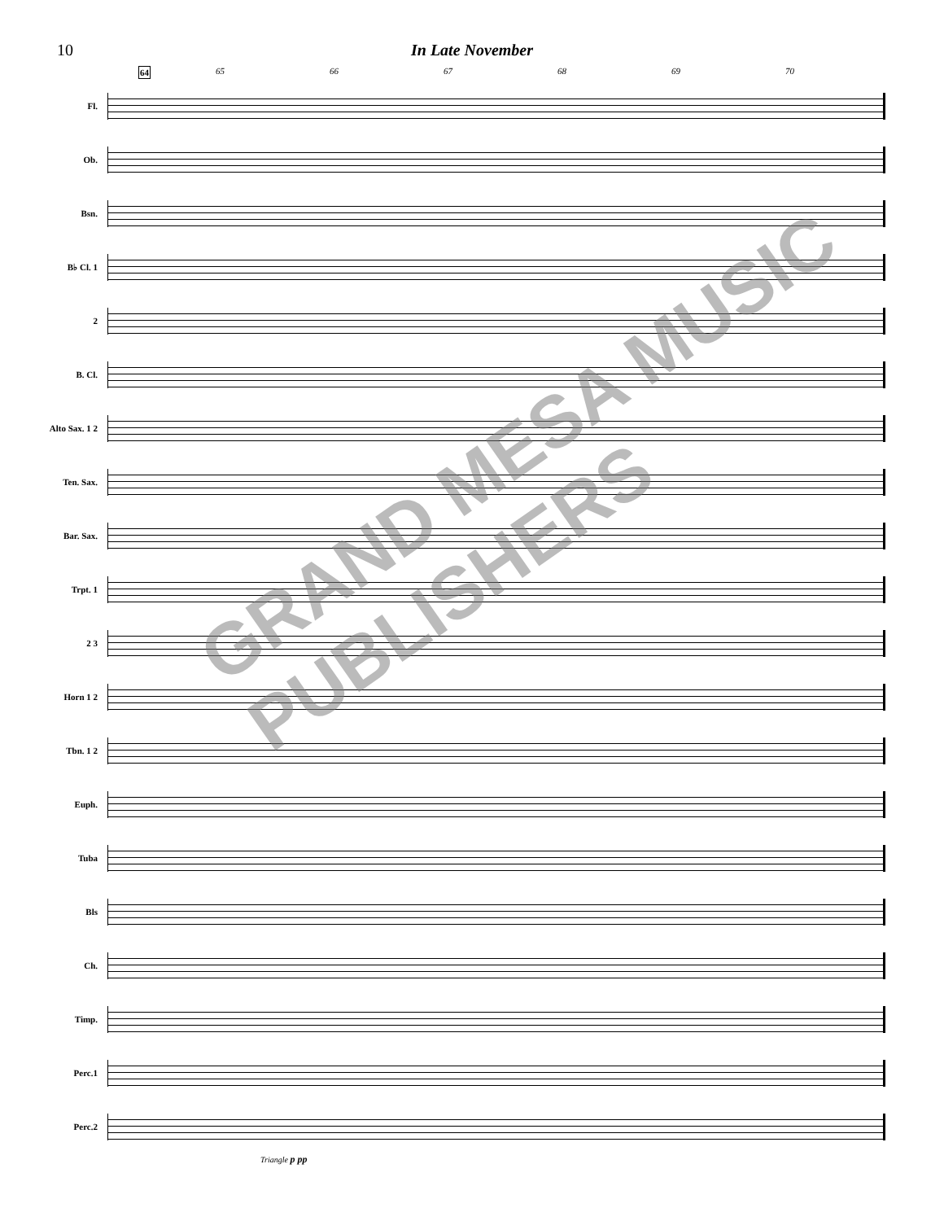10 In Late November
64 65 66 67 68 69 70
Fl.
Ob.
Bsn.
B♭ Cl. 1
2
B. Cl.
Alto Sax. 1 2
Ten. Sax.
Bar. Sax.
Trpt. 1
2 3
Horn 1 2
Tbn. 1 2
Euph.
Tuba
Bls
Ch.
Timp.
Perc.1
Perc.2
Triangle p pp
GRAND MESA MUSIC PUBLISHERS